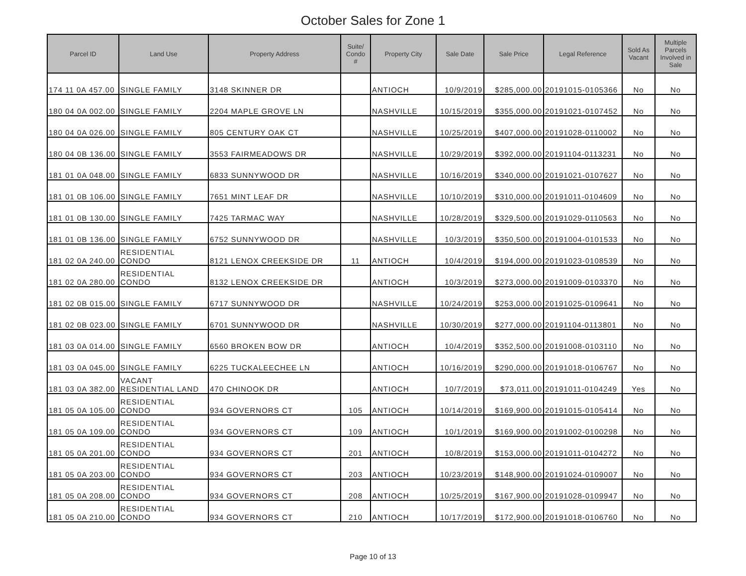October Sales for Zone 1
| Parcel ID | Land Use | Property Address | Suite/ Condo # | Property City | Sale Date | Sale Price | Legal Reference | Sold As Vacant | Multiple Parcels Involved in Sale |
| --- | --- | --- | --- | --- | --- | --- | --- | --- | --- |
| 174 11 0A 457.00 | SINGLE FAMILY | 3148 SKINNER DR | | ANTIOCH | 10/9/2019 | $285,000.00 | 20191015-0105366 | No | No |
| 180 04 0A 002.00 | SINGLE FAMILY | 2204 MAPLE GROVE LN | | NASHVILLE | 10/15/2019 | $355,000.00 | 20191021-0107452 | No | No |
| 180 04 0A 026.00 | SINGLE FAMILY | 805 CENTURY OAK CT | | NASHVILLE | 10/25/2019 | $407,000.00 | 20191028-0110002 | No | No |
| 180 04 0B 136.00 | SINGLE FAMILY | 3553 FAIRMEADOWS DR | | NASHVILLE | 10/29/2019 | $392,000.00 | 20191104-0113231 | No | No |
| 181 01 0A 048.00 | SINGLE FAMILY | 6833 SUNNYWOOD DR | | NASHVILLE | 10/16/2019 | $340,000.00 | 20191021-0107627 | No | No |
| 181 01 0B 106.00 | SINGLE FAMILY | 7651 MINT LEAF DR | | NASHVILLE | 10/10/2019 | $310,000.00 | 20191011-0104609 | No | No |
| 181 01 0B 130.00 | SINGLE FAMILY | 7425 TARMAC WAY | | NASHVILLE | 10/28/2019 | $329,500.00 | 20191029-0110563 | No | No |
| 181 01 0B 136.00 | SINGLE FAMILY | 6752 SUNNYWOOD DR | | NASHVILLE | 10/3/2019 | $350,500.00 | 20191004-0101533 | No | No |
| 181 02 0A 240.00 | RESIDENTIAL CONDO | 8121 LENOX CREEKSIDE DR | 11 | ANTIOCH | 10/4/2019 | $194,000.00 | 20191023-0108539 | No | No |
| 181 02 0A 280.00 | RESIDENTIAL CONDO | 8132 LENOX CREEKSIDE DR | | ANTIOCH | 10/3/2019 | $273,000.00 | 20191009-0103370 | No | No |
| 181 02 0B 015.00 | SINGLE FAMILY | 6717 SUNNYWOOD DR | | NASHVILLE | 10/24/2019 | $253,000.00 | 20191025-0109641 | No | No |
| 181 02 0B 023.00 | SINGLE FAMILY | 6701 SUNNYWOOD DR | | NASHVILLE | 10/30/2019 | $277,000.00 | 20191104-0113801 | No | No |
| 181 03 0A 014.00 | SINGLE FAMILY | 6560 BROKEN BOW DR | | ANTIOCH | 10/4/2019 | $352,500.00 | 20191008-0103110 | No | No |
| 181 03 0A 045.00 | SINGLE FAMILY | 6225 TUCKALEECHEE LN | | ANTIOCH | 10/16/2019 | $290,000.00 | 20191018-0106767 | No | No |
| 181 03 0A 382.00 | VACANT RESIDENTIAL LAND | 470 CHINOOK DR | | ANTIOCH | 10/7/2019 | $73,011.00 | 20191011-0104249 | Yes | No |
| 181 05 0A 105.00 | RESIDENTIAL CONDO | 934 GOVERNORS CT | 105 | ANTIOCH | 10/14/2019 | $169,900.00 | 20191015-0105414 | No | No |
| 181 05 0A 109.00 | RESIDENTIAL CONDO | 934 GOVERNORS CT | 109 | ANTIOCH | 10/1/2019 | $169,900.00 | 20191002-0100298 | No | No |
| 181 05 0A 201.00 | RESIDENTIAL CONDO | 934 GOVERNORS CT | 201 | ANTIOCH | 10/8/2019 | $153,000.00 | 20191011-0104272 | No | No |
| 181 05 0A 203.00 | RESIDENTIAL CONDO | 934 GOVERNORS CT | 203 | ANTIOCH | 10/23/2019 | $148,900.00 | 20191024-0109007 | No | No |
| 181 05 0A 208.00 | RESIDENTIAL CONDO | 934 GOVERNORS CT | 208 | ANTIOCH | 10/25/2019 | $167,900.00 | 20191028-0109947 | No | No |
| 181 05 0A 210.00 | RESIDENTIAL CONDO | 934 GOVERNORS CT | 210 | ANTIOCH | 10/17/2019 | $172,900.00 | 20191018-0106760 | No | No |
Page 10 of 13